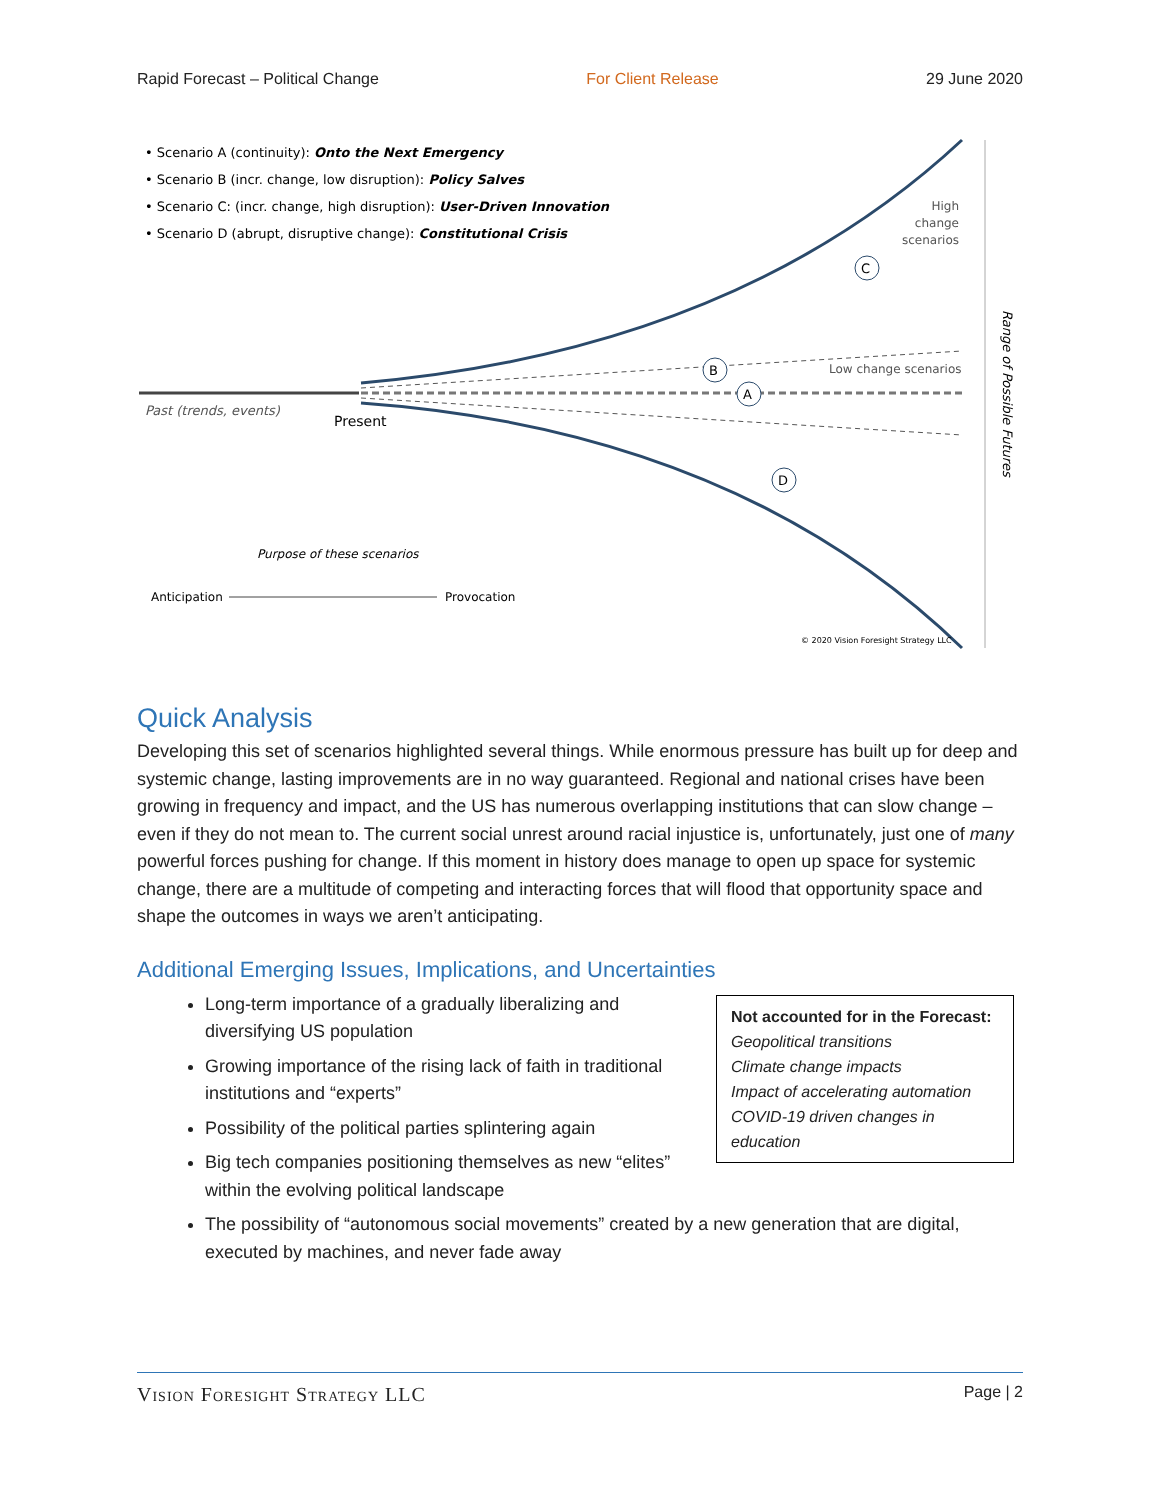Rapid Forecast – Political Change For Client Release 29 June 2020
• Scenario A (continuity): Onto the Next Emergency
• Scenario B (incr. change, low disruption): Policy Salves
• Scenario C: (incr. change, high disruption): User-Driven Innovation
• Scenario D (abrupt, disruptive change): Constitutional Crisis
C
B
A
D
High
change
scenarios
Low change scenarios
Past (trends, events)
Present
Range of Possible Futures
Purpose of these scenarios
Anticipation
Provocation
© 2020 Vision Foresight Strategy LLC
Quick Analysis
Developing this set of scenarios highlighted several things. While enormous pressure has built up for deep and systemic change, lasting improvements are in no way guaranteed. Regional and national crises have been growing in frequency and impact, and the US has numerous overlapping institutions that can slow change – even if they do not mean to. The current social unrest around racial injustice is, unfortunately, just one of many powerful forces pushing for change. If this moment in history does manage to open up space for systemic change, there are a multitude of competing and interacting forces that will flood that opportunity space and shape the outcomes in ways we aren’t anticipating.
Additional Emerging Issues, Implications, and Uncertainties
Not accounted for in the Forecast:
Geopolitical transitions
Climate change impacts
Impact of accelerating automation
COVID-19 driven changes in education
Long-term importance of a gradually liberalizing and diversifying US population
Growing importance of the rising lack of faith in traditional institutions and “experts”
Possibility of the political parties splintering again
Big tech companies positioning themselves as new “elites” within the evolving political landscape
The possibility of “autonomous social movements” created by a new generation that are digital, executed by machines, and never fade away
Vision Foresight Strategy LLC Page | 2